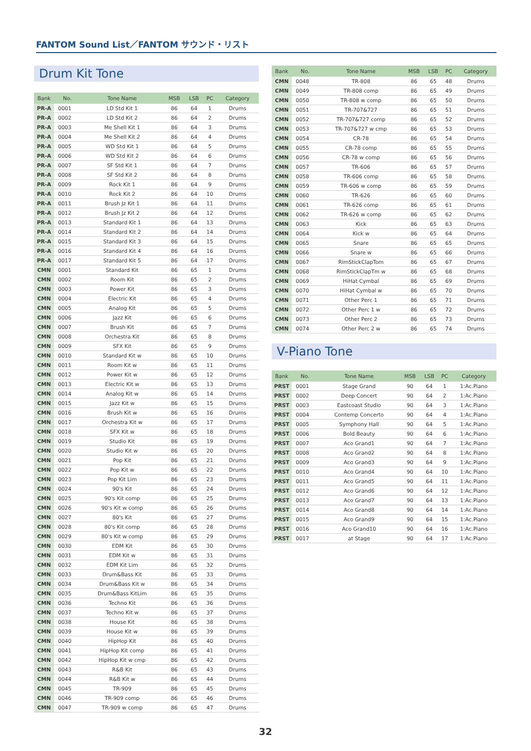FANTOM Sound List／FANTOM サウンド・リスト
Drum Kit Tone
| Bank | No. | Tone Name | MSB | LSB | PC | Category |
| --- | --- | --- | --- | --- | --- | --- |
| PR-A | 0001 | LD Std Kit 1 | 86 | 64 | 1 | Drums |
| PR-A | 0002 | LD Std Kit 2 | 86 | 64 | 2 | Drums |
| PR-A | 0003 | Me Shell Kit 1 | 86 | 64 | 3 | Drums |
| PR-A | 0004 | Me Shell Kit 2 | 86 | 64 | 4 | Drums |
| PR-A | 0005 | WD Std Kit 1 | 86 | 64 | 5 | Drums |
| PR-A | 0006 | WD Std Kit 2 | 86 | 64 | 6 | Drums |
| PR-A | 0007 | SF Std Kit 1 | 86 | 64 | 7 | Drums |
| PR-A | 0008 | SF Std Kit 2 | 86 | 64 | 8 | Drums |
| PR-A | 0009 | Rock Kit 1 | 86 | 64 | 9 | Drums |
| PR-A | 0010 | Rock Kit 2 | 86 | 64 | 10 | Drums |
| PR-A | 0011 | Brush Jz Kit 1 | 86 | 64 | 11 | Drums |
| PR-A | 0012 | Brush Jz Kit 2 | 86 | 64 | 12 | Drums |
| PR-A | 0013 | Standard Kit 1 | 86 | 64 | 13 | Drums |
| PR-A | 0014 | Standard Kit 2 | 86 | 64 | 14 | Drums |
| PR-A | 0015 | Standard Kit 3 | 86 | 64 | 15 | Drums |
| PR-A | 0016 | Standard Kit 4 | 86 | 64 | 16 | Drums |
| PR-A | 0017 | Standard Kit 5 | 86 | 64 | 17 | Drums |
| CMN | 0001 | Standard Kit | 86 | 65 | 1 | Drums |
| CMN | 0002 | Room Kit | 86 | 65 | 2 | Drums |
| CMN | 0003 | Power Kit | 86 | 65 | 3 | Drums |
| CMN | 0004 | Electric Kit | 86 | 65 | 4 | Drums |
| CMN | 0005 | Analog Kit | 86 | 65 | 5 | Drums |
| CMN | 0006 | Jazz Kit | 86 | 65 | 6 | Drums |
| CMN | 0007 | Brush Kit | 86 | 65 | 7 | Drums |
| CMN | 0008 | Orchestra Kit | 86 | 65 | 8 | Drums |
| CMN | 0009 | SFX Kit | 86 | 65 | 9 | Drums |
| CMN | 0010 | Standard Kit w | 86 | 65 | 10 | Drums |
| CMN | 0011 | Room Kit w | 86 | 65 | 11 | Drums |
| CMN | 0012 | Power Kit w | 86 | 65 | 12 | Drums |
| CMN | 0013 | Electric Kit w | 86 | 65 | 13 | Drums |
| CMN | 0014 | Analog Kit w | 86 | 65 | 14 | Drums |
| CMN | 0015 | Jazz Kit w | 86 | 65 | 15 | Drums |
| CMN | 0016 | Brush Kit w | 86 | 65 | 16 | Drums |
| CMN | 0017 | Orchestra Kit w | 86 | 65 | 17 | Drums |
| CMN | 0018 | SFX Kit w | 86 | 65 | 18 | Drums |
| CMN | 0019 | Studio Kit | 86 | 65 | 19 | Drums |
| CMN | 0020 | Studio Kit w | 86 | 65 | 20 | Drums |
| CMN | 0021 | Pop Kit | 86 | 65 | 21 | Drums |
| CMN | 0022 | Pop Kit w | 86 | 65 | 22 | Drums |
| CMN | 0023 | Pop Kit Lim | 86 | 65 | 23 | Drums |
| CMN | 0024 | 90's Kit | 86 | 65 | 24 | Drums |
| CMN | 0025 | 90's Kit comp | 86 | 65 | 25 | Drums |
| CMN | 0026 | 90's Kit w comp | 86 | 65 | 26 | Drums |
| CMN | 0027 | 80's Kit | 86 | 65 | 27 | Drums |
| CMN | 0028 | 80's Kit comp | 86 | 65 | 28 | Drums |
| CMN | 0029 | 80's Kit w comp | 86 | 65 | 29 | Drums |
| CMN | 0030 | EDM Kit | 86 | 65 | 30 | Drums |
| CMN | 0031 | EDM Kit w | 86 | 65 | 31 | Drums |
| CMN | 0032 | EDM Kit Lim | 86 | 65 | 32 | Drums |
| CMN | 0033 | Drum&Bass Kit | 86 | 65 | 33 | Drums |
| CMN | 0034 | Drum&Bass Kit w | 86 | 65 | 34 | Drums |
| CMN | 0035 | Drum&Bass KitLim | 86 | 65 | 35 | Drums |
| CMN | 0036 | Techno Kit | 86 | 65 | 36 | Drums |
| CMN | 0037 | Techno Kit w | 86 | 65 | 37 | Drums |
| CMN | 0038 | House Kit | 86 | 65 | 38 | Drums |
| CMN | 0039 | House Kit w | 86 | 65 | 39 | Drums |
| CMN | 0040 | HipHop Kit | 86 | 65 | 40 | Drums |
| CMN | 0041 | HipHop Kit comp | 86 | 65 | 41 | Drums |
| CMN | 0042 | HipHop Kit w cmp | 86 | 65 | 42 | Drums |
| CMN | 0043 | R&B Kit | 86 | 65 | 43 | Drums |
| CMN | 0044 | R&B Kit w | 86 | 65 | 44 | Drums |
| CMN | 0045 | TR-909 | 86 | 65 | 45 | Drums |
| CMN | 0046 | TR-909 comp | 86 | 65 | 46 | Drums |
| CMN | 0047 | TR-909 w comp | 86 | 65 | 47 | Drums |
| Bank | No. | Tone Name | MSB | LSB | PC | Category |
| --- | --- | --- | --- | --- | --- | --- |
| CMN | 0048 | TR-808 | 86 | 65 | 48 | Drums |
| CMN | 0049 | TR-808 comp | 86 | 65 | 49 | Drums |
| CMN | 0050 | TR-808 w comp | 86 | 65 | 50 | Drums |
| CMN | 0051 | TR-707&727 | 86 | 65 | 51 | Drums |
| CMN | 0052 | TR-707&727 comp | 86 | 65 | 52 | Drums |
| CMN | 0053 | TR-707&727 w cmp | 86 | 65 | 53 | Drums |
| CMN | 0054 | CR-78 | 86 | 65 | 54 | Drums |
| CMN | 0055 | CR-78 comp | 86 | 65 | 55 | Drums |
| CMN | 0056 | CR-78 w comp | 86 | 65 | 56 | Drums |
| CMN | 0057 | TR-606 | 86 | 65 | 57 | Drums |
| CMN | 0058 | TR-606 comp | 86 | 65 | 58 | Drums |
| CMN | 0059 | TR-606 w comp | 86 | 65 | 59 | Drums |
| CMN | 0060 | TR-626 | 86 | 65 | 60 | Drums |
| CMN | 0061 | TR-626 comp | 86 | 65 | 61 | Drums |
| CMN | 0062 | TR-626 w comp | 86 | 65 | 62 | Drums |
| CMN | 0063 | Kick | 86 | 65 | 63 | Drums |
| CMN | 0064 | Kick w | 86 | 65 | 64 | Drums |
| CMN | 0065 | Snare | 86 | 65 | 65 | Drums |
| CMN | 0066 | Snare w | 86 | 65 | 66 | Drums |
| CMN | 0067 | RimStickClapTom | 86 | 65 | 67 | Drums |
| CMN | 0068 | RimStickClapTm w | 86 | 65 | 68 | Drums |
| CMN | 0069 | HiHat Cymbal | 86 | 65 | 69 | Drums |
| CMN | 0070 | HiHat Cymbal w | 86 | 65 | 70 | Drums |
| CMN | 0071 | Other Perc 1 | 86 | 65 | 71 | Drums |
| CMN | 0072 | Other Perc 1 w | 86 | 65 | 72 | Drums |
| CMN | 0073 | Other Perc 2 | 86 | 65 | 73 | Drums |
| CMN | 0074 | Other Perc 2 w | 86 | 65 | 74 | Drums |
V-Piano Tone
| Bank | No. | Tone Name | MSB | LSB | PC | Category |
| --- | --- | --- | --- | --- | --- | --- |
| PRST | 0001 | Stage Grand | 90 | 64 | 1 | 1:Ac.Piano |
| PRST | 0002 | Deep Concert | 90 | 64 | 2 | 1:Ac.Piano |
| PRST | 0003 | Eastcoast Studio | 90 | 64 | 3 | 1:Ac.Piano |
| PRST | 0004 | Contemp Concerto | 90 | 64 | 4 | 1:Ac.Piano |
| PRST | 0005 | Symphony Hall | 90 | 64 | 5 | 1:Ac.Piano |
| PRST | 0006 | Bold Beauty | 90 | 64 | 6 | 1:Ac.Piano |
| PRST | 0007 | Aco Grand1 | 90 | 64 | 7 | 1:Ac.Piano |
| PRST | 0008 | Aco Grand2 | 90 | 64 | 8 | 1:Ac.Piano |
| PRST | 0009 | Aco Grand3 | 90 | 64 | 9 | 1:Ac.Piano |
| PRST | 0010 | Aco Grand4 | 90 | 64 | 10 | 1:Ac.Piano |
| PRST | 0011 | Aco Grand5 | 90 | 64 | 11 | 1:Ac.Piano |
| PRST | 0012 | Aco Grand6 | 90 | 64 | 12 | 1:Ac.Piano |
| PRST | 0013 | Aco Grand7 | 90 | 64 | 13 | 1:Ac.Piano |
| PRST | 0014 | Aco Grand8 | 90 | 64 | 14 | 1:Ac.Piano |
| PRST | 0015 | Aco Grand9 | 90 | 64 | 15 | 1:Ac.Piano |
| PRST | 0016 | Aco Grand10 | 90 | 64 | 16 | 1:Ac.Piano |
| PRST | 0017 | at Stage | 90 | 64 | 17 | 1:Ac.Piano |
32